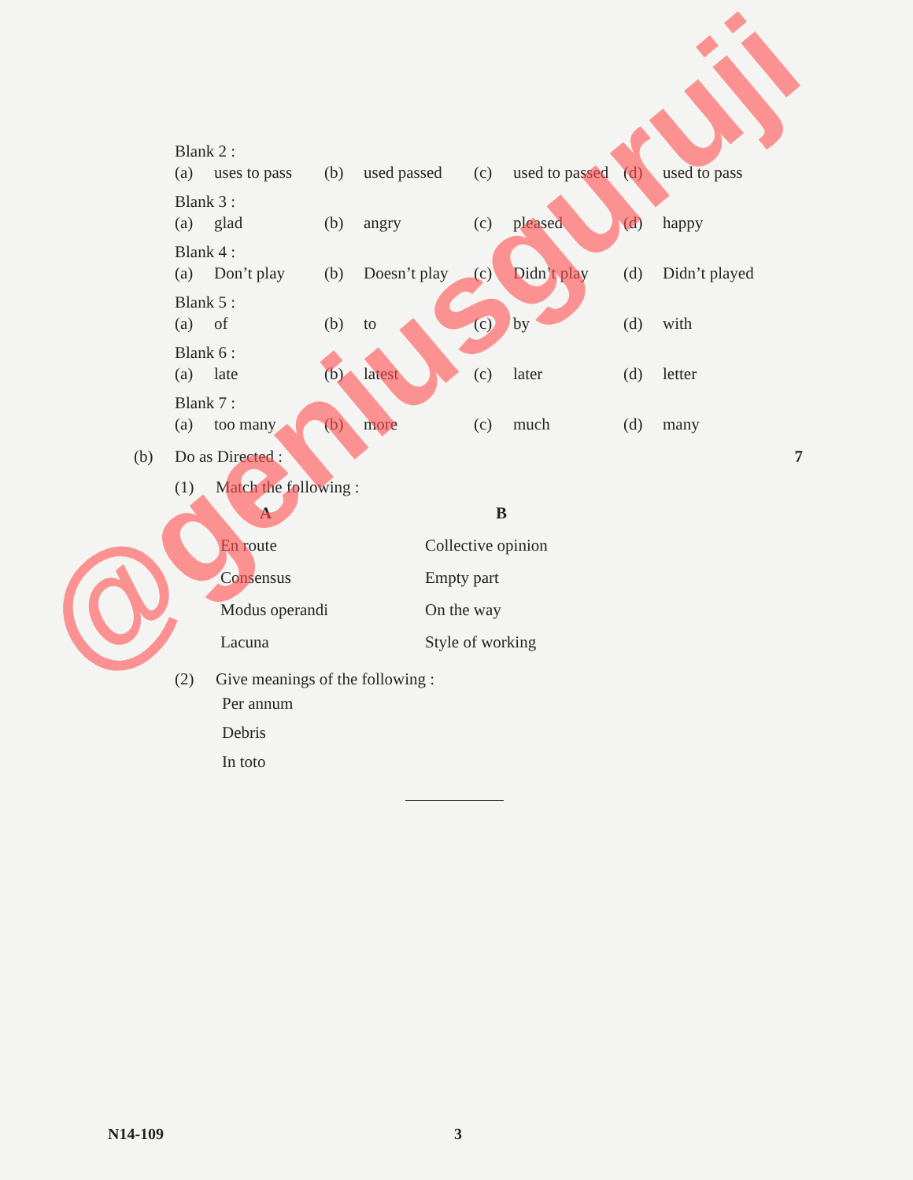Blank 2 :
| (a) | uses to pass | (b) | used passed | (c) | used to passed | (d) | used to pass |
Blank 3 :
| (a) | glad | (b) | angry | (c) | pleased | (d) | happy |
Blank 4 :
| (a) | Don’t play | (b) | Doesn’t play | (c) | Didn’t play | (d) | Didn’t played |
Blank 5 :
| (a) | of | (b) | to | (c) | by | (d) | with |
Blank 6 :
| (a) | late | (b) | latest | (c) | later | (d) | letter |
Blank 7 :
| (a) | too many | (b) | more | (c) | much | (d) | many |
(b) Do as Directed : 7
(1) Match the following :
| A | B |
| --- | --- |
| En route | Collective opinion |
| Consensus | Empty part |
| Modus operandi | On the way |
| Lacuna | Style of working |
(2) Give meanings of the following :
Per annum
Debris
In toto
N14-109 3
@geniusguruji